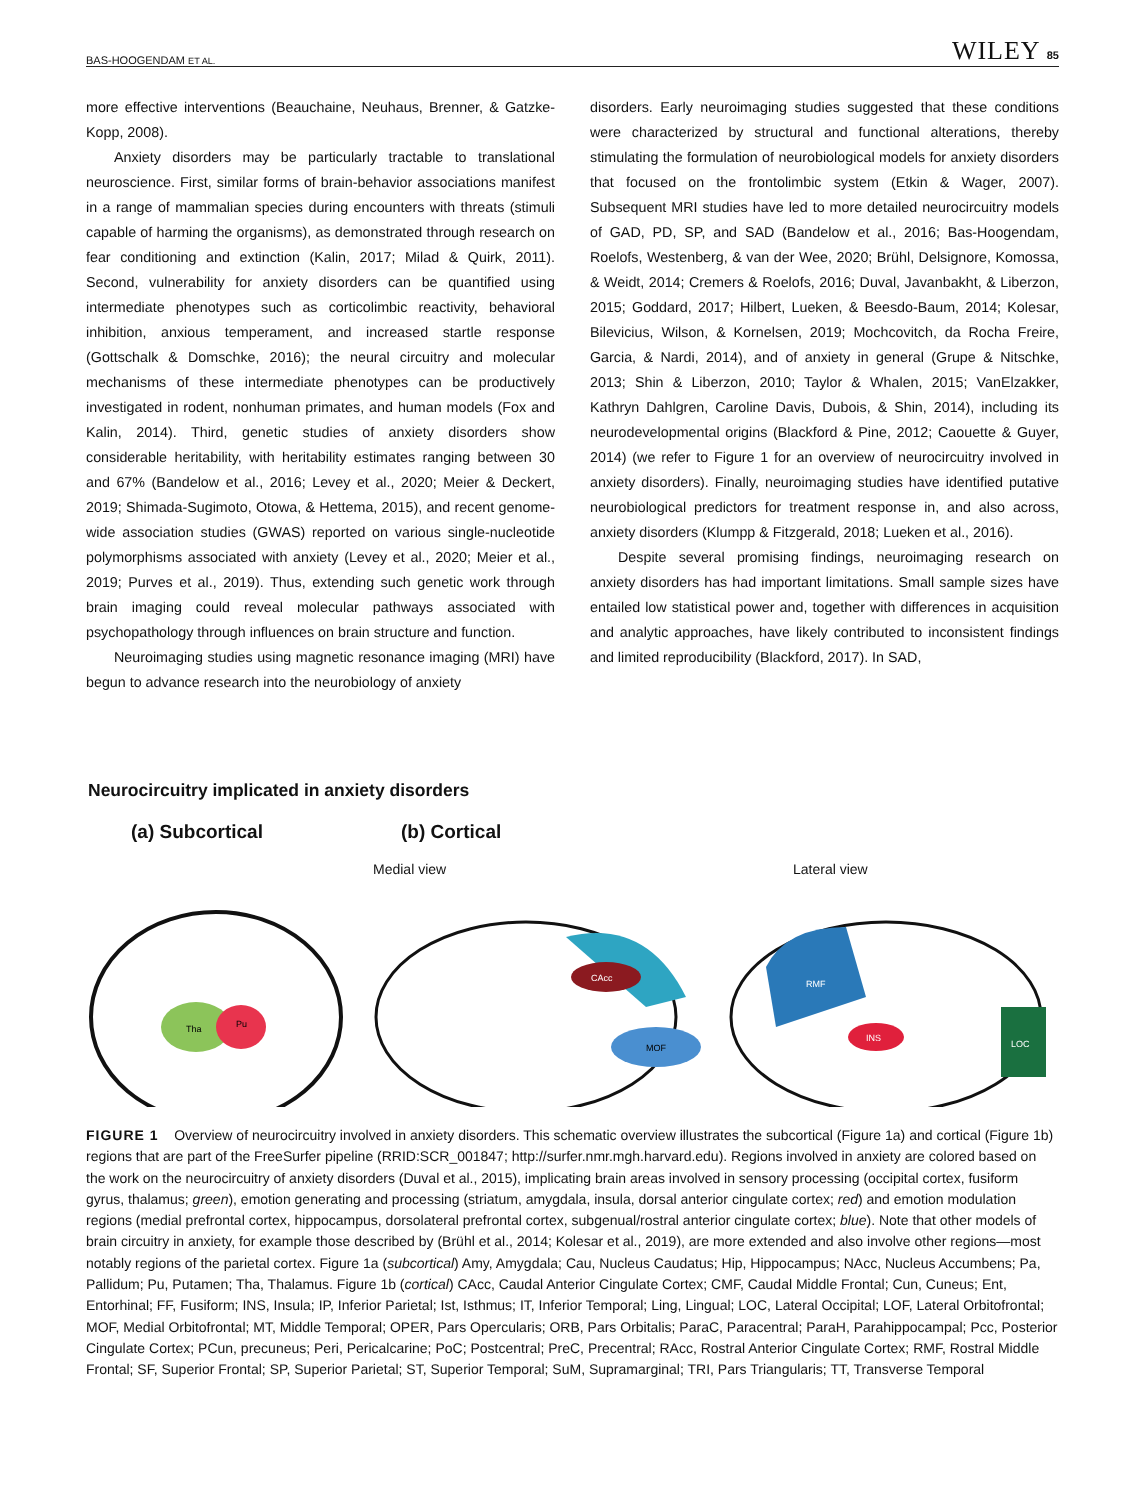BAS-HOOGENDAM ET AL. WILEY 85
more effective interventions (Beauchaine, Neuhaus, Brenner, & Gatzke-Kopp, 2008).
Anxiety disorders may be particularly tractable to translational neuroscience. First, similar forms of brain-behavior associations manifest in a range of mammalian species during encounters with threats (stimuli capable of harming the organisms), as demonstrated through research on fear conditioning and extinction (Kalin, 2017; Milad & Quirk, 2011). Second, vulnerability for anxiety disorders can be quantified using intermediate phenotypes such as corticolimbic reactivity, behavioral inhibition, anxious temperament, and increased startle response (Gottschalk & Domschke, 2016); the neural circuitry and molecular mechanisms of these intermediate phenotypes can be productively investigated in rodent, nonhuman primates, and human models (Fox and Kalin, 2014). Third, genetic studies of anxiety disorders show considerable heritability, with heritability estimates ranging between 30 and 67% (Bandelow et al., 2016; Levey et al., 2020; Meier & Deckert, 2019; Shimada-Sugimoto, Otowa, & Hettema, 2015), and recent genome-wide association studies (GWAS) reported on various single-nucleotide polymorphisms associated with anxiety (Levey et al., 2020; Meier et al., 2019; Purves et al., 2019). Thus, extending such genetic work through brain imaging could reveal molecular pathways associated with psychopathology through influences on brain structure and function.
Neuroimaging studies using magnetic resonance imaging (MRI) have begun to advance research into the neurobiology of anxiety
disorders. Early neuroimaging studies suggested that these conditions were characterized by structural and functional alterations, thereby stimulating the formulation of neurobiological models for anxiety disorders that focused on the frontolimbic system (Etkin & Wager, 2007). Subsequent MRI studies have led to more detailed neurocircuitry models of GAD, PD, SP, and SAD (Bandelow et al., 2016; Bas-Hoogendam, Roelofs, Westenberg, & van der Wee, 2020; Brühl, Delsignore, Komossa, & Weidt, 2014; Cremers & Roelofs, 2016; Duval, Javanbakht, & Liberzon, 2015; Goddard, 2017; Hilbert, Lueken, & Beesdo-Baum, 2014; Kolesar, Bilevicius, Wilson, & Kornelsen, 2019; Mochcovitch, da Rocha Freire, Garcia, & Nardi, 2014), and of anxiety in general (Grupe & Nitschke, 2013; Shin & Liberzon, 2010; Taylor & Whalen, 2015; VanElzakker, Kathryn Dahlgren, Caroline Davis, Dubois, & Shin, 2014), including its neurodevelopmental origins (Blackford & Pine, 2012; Caouette & Guyer, 2014) (we refer to Figure 1 for an overview of neurocircuitry involved in anxiety disorders). Finally, neuroimaging studies have identified putative neurobiological predictors for treatment response in, and also across, anxiety disorders (Klumpp & Fitzgerald, 2018; Lueken et al., 2016).
Despite several promising findings, neuroimaging research on anxiety disorders has had important limitations. Small sample sizes have entailed low statistical power and, together with differences in acquisition and analytic approaches, have likely contributed to inconsistent findings and limited reproducibility (Blackford, 2017). In SAD,
Neurocircuitry implicated in anxiety disorders
(a) Subcortical (b) Cortical
Medial view Lateral view
Tha
Pu
CAcc
MOF
RMF
INS
LOC
FIGURE 1 Overview of neurocircuitry involved in anxiety disorders. This schematic overview illustrates the subcortical (Figure 1a) and cortical (Figure 1b) regions that are part of the FreeSurfer pipeline (RRID:SCR_001847; http://surfer.nmr.mgh.harvard.edu). Regions involved in anxiety are colored based on the work on the neurocircuitry of anxiety disorders (Duval et al., 2015), implicating brain areas involved in sensory processing (occipital cortex, fusiform gyrus, thalamus; green), emotion generating and processing (striatum, amygdala, insula, dorsal anterior cingulate cortex; red) and emotion modulation regions (medial prefrontal cortex, hippocampus, dorsolateral prefrontal cortex, subgenual/rostral anterior cingulate cortex; blue). Note that other models of brain circuitry in anxiety, for example those described by (Brühl et al., 2014; Kolesar et al., 2019), are more extended and also involve other regions—most notably regions of the parietal cortex. Figure 1a (subcortical) Amy, Amygdala; Cau, Nucleus Caudatus; Hip, Hippocampus; NAcc, Nucleus Accumbens; Pa, Pallidum; Pu, Putamen; Tha, Thalamus. Figure 1b (cortical) CAcc, Caudal Anterior Cingulate Cortex; CMF, Caudal Middle Frontal; Cun, Cuneus; Ent, Entorhinal; FF, Fusiform; INS, Insula; IP, Inferior Parietal; Ist, Isthmus; IT, Inferior Temporal; Ling, Lingual; LOC, Lateral Occipital; LOF, Lateral Orbitofrontal; MOF, Medial Orbitofrontal; MT, Middle Temporal; OPER, Pars Opercularis; ORB, Pars Orbitalis; ParaC, Paracentral; ParaH, Parahippocampal; Pcc, Posterior Cingulate Cortex; PCun, precuneus; Peri, Pericalcarine; PoC; Postcentral; PreC, Precentral; RAcc, Rostral Anterior Cingulate Cortex; RMF, Rostral Middle Frontal; SF, Superior Frontal; SP, Superior Parietal; ST, Superior Temporal; SuM, Supramarginal; TRI, Pars Triangularis; TT, Transverse Temporal